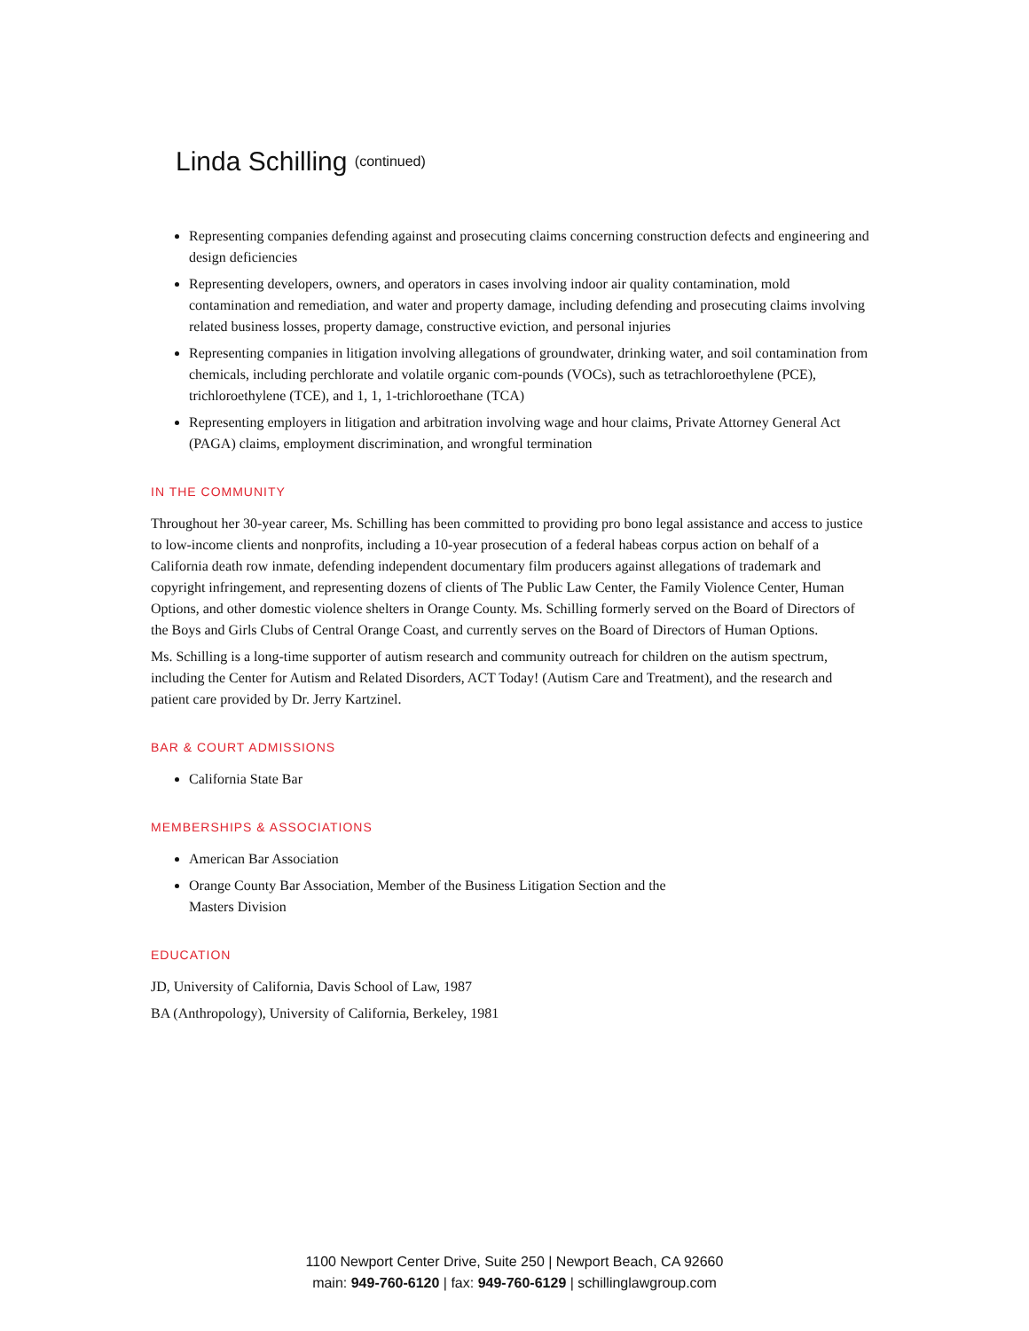Linda Schilling (continued)
Representing companies defending against and prosecuting claims concerning construction defects and engineering and design deficiencies
Representing developers, owners, and operators in cases involving indoor air quality contamination, mold contamination and remediation, and water and property damage, including defending and prosecuting claims involving related business losses, property damage, constructive eviction, and personal injuries
Representing companies in litigation involving allegations of groundwater, drinking water, and soil contamination from chemicals, including perchlorate and volatile organic com-pounds (VOCs), such as tetrachloroethylene (PCE), trichloroethylene (TCE), and 1, 1, 1-trichloroethane (TCA)
Representing employers in litigation and arbitration involving wage and hour claims, Private Attorney General Act (PAGA) claims, employment discrimination, and wrongful termination
IN THE COMMUNITY
Throughout her 30-year career, Ms. Schilling has been committed to providing pro bono legal assistance and access to justice to low-income clients and nonprofits, including a 10-year prosecution of a federal habeas corpus action on behalf of a California death row inmate, defending independent documentary film producers against allegations of trademark and copyright infringement, and representing dozens of clients of The Public Law Center, the Family Violence Center, Human Options, and other domestic violence shelters in Orange County. Ms. Schilling formerly served on the Board of Directors of the Boys and Girls Clubs of Central Orange Coast, and currently serves on the Board of Directors of Human Options.
Ms. Schilling is a long-time supporter of autism research and community outreach for children on the autism spectrum, including the Center for Autism and Related Disorders, ACT Today! (Autism Care and Treatment), and the research and patient care provided by Dr. Jerry Kartzinel.
BAR & COURT ADMISSIONS
California State Bar
MEMBERSHIPS & ASSOCIATIONS
American Bar Association
Orange County Bar Association, Member of the Business Litigation Section and the
Masters Division
EDUCATION
JD, University of California, Davis School of Law, 1987
BA (Anthropology), University of California, Berkeley, 1981
1100 Newport Center Drive, Suite 250 | Newport Beach, CA 92660
main: 949-760-6120 | fax: 949-760-6129 | schillinglawgroup.com